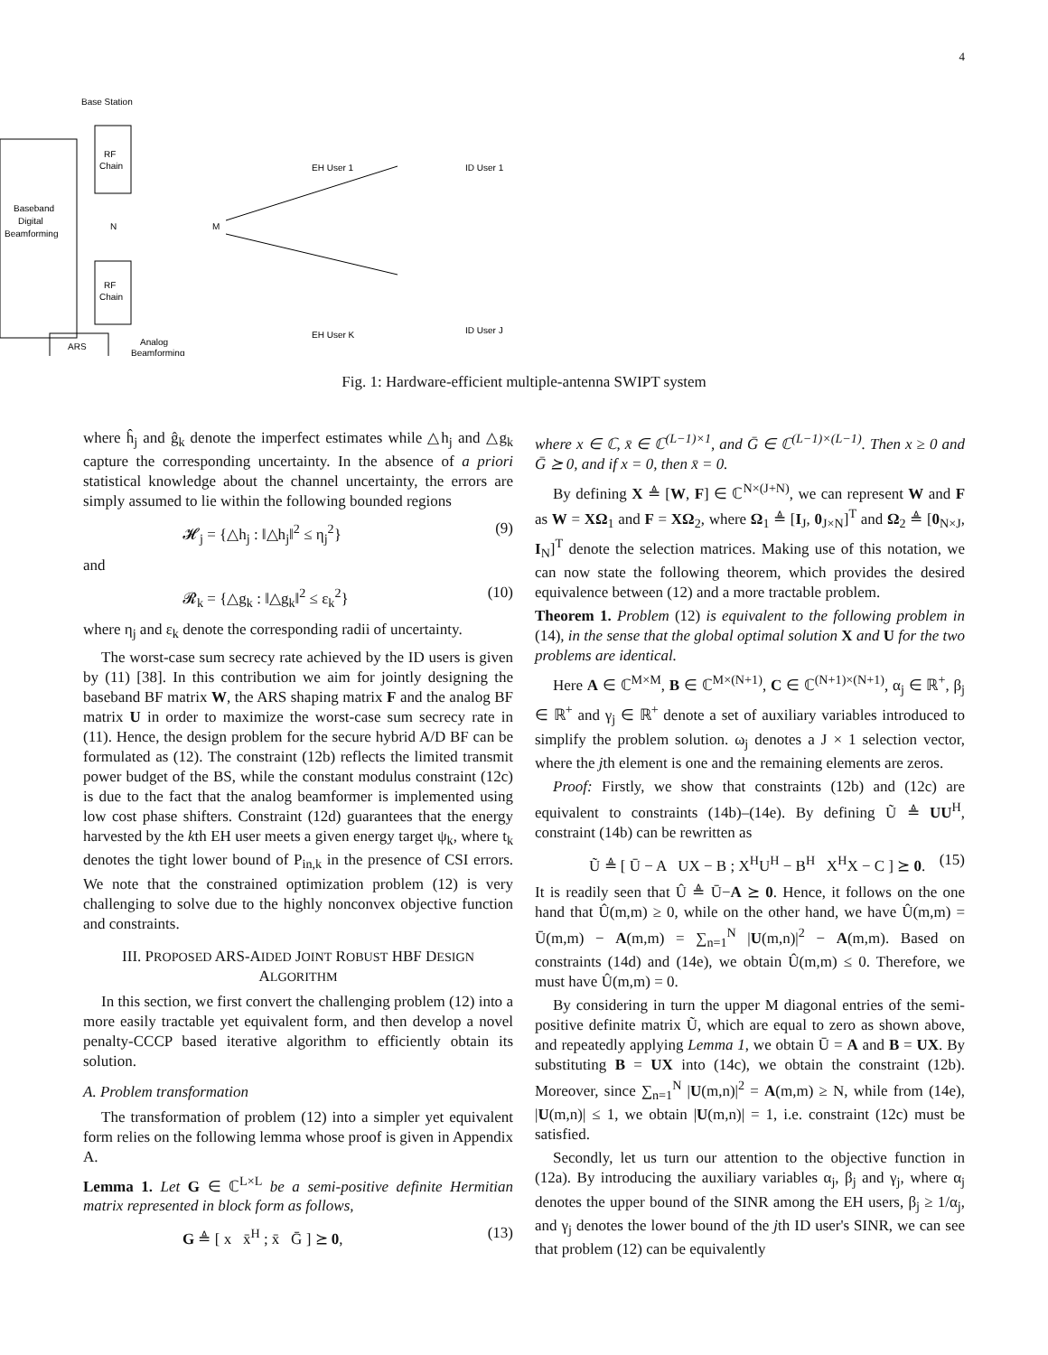4
Base Station
Baseband
Digital
Beamforming
RF
Chain
RF
Chain
N
M
ARS
Analog
Beamforming
EH User 1
ID User 1
EH User K
ID User J
Fig. 1: Hardware-efficient multiple-antenna SWIPT system
where ĥ<sub>j</sub> and ĝ<sub>k</sub> denote the imperfect estimates while △h<sub>j</sub> and △g<sub>k</sub> capture the corresponding uncertainty. In the absence of a priori statistical knowledge about the channel uncertainty, the errors are simply assumed to lie within the following bounded regions
𝓗<sub>j</sub> = {△h<sub>j</sub> : ‖△h<sub>j</sub>‖<sup>2</sup> ≤ η<sub>j</sub><sup>2</sup>} (9)
and
𝓡<sub>k</sub> = {△g<sub>k</sub> : ‖△g<sub>k</sub>‖<sup>2</sup> ≤ ε<sub>k</sub><sup>2</sup>} (10)
where η<sub>j</sub> and ε<sub>k</sub> denote the corresponding radii of uncertainty.
The worst-case sum secrecy rate achieved by the ID users is given by (11) [38]. In this contribution we aim for jointly designing the baseband BF matrix W, the ARS shaping matrix F and the analog BF matrix U in order to maximize the worst-case sum secrecy rate in (11). Hence, the design problem for the secure hybrid A/D BF can be formulated as (12). The constraint (12b) reflects the limited transmit power budget of the BS, while the constant modulus constraint (12c) is due to the fact that the analog beamformer is implemented using low cost phase shifters. Constraint (12d) guarantees that the energy harvested by the kth EH user meets a given energy target ψ<sub>k</sub>, where t<sub>k</sub> denotes the tight lower bound of P<sub>in,k</sub> in the presence of CSI errors. We note that the constrained optimization problem (12) is very challenging to solve due to the highly nonconvex objective function and constraints.
III. PROPOSED ARS-AIDED JOINT ROBUST HBF DESIGN ALGORITHM
In this section, we first convert the challenging problem (12) into a more easily tractable yet equivalent form, and then develop a novel penalty-CCCP based iterative algorithm to efficiently obtain its solution.
A. Problem transformation
The transformation of problem (12) into a simpler yet equivalent form relies on the following lemma whose proof is given in Appendix A.
Lemma 1. Let G ∈ ℂ<sup>L×L</sup> be a semi-positive definite Hermitian matrix represented in block form as follows,
G ≜ [ x x̄<sup>H</sup> ; x̄ Ḡ ] ⪰ 0, (13)
where x ∈ ℂ, x̄ ∈ ℂ<sup>(L−1)×1</sup>, and Ḡ ∈ ℂ<sup>(L−1)×(L−1)</sup>. Then x ≥ 0 and Ḡ ⪰ 0, and if x = 0, then x̄ = 0.
By defining X ≜ [W, F] ∈ ℂ<sup>N×(J+N)</sup>, we can represent W and F as W = XΩ<sub>1</sub> and F = XΩ<sub>2</sub>, where Ω<sub>1</sub> ≜ [I<sub>J</sub>, 0<sub>J×N</sub>]<sup>T</sup> and Ω<sub>2</sub> ≜ [0<sub>N×J</sub>, I<sub>N</sub>]<sup>T</sup> denote the selection matrices. Making use of this notation, we can now state the following theorem, which provides the desired equivalence between (12) and a more tractable problem.
Theorem 1. Problem (12) is equivalent to the following problem in (14), in the sense that the global optimal solution X and U for the two problems are identical.
Here A ∈ ℂ<sup>M×M</sup>, B ∈ ℂ<sup>M×(N+1)</sup>, C ∈ ℂ<sup>(N+1)×(N+1)</sup>, α<sub>j</sub> ∈ ℝ<sup>+</sup>, β<sub>j</sub> ∈ ℝ<sup>+</sup> and γ<sub>j</sub> ∈ ℝ<sup>+</sup> denote a set of auxiliary variables introduced to simplify the problem solution. ω<sub>j</sub> denotes a J × 1 selection vector, where the jth element is one and the remaining elements are zeros.
Proof: Firstly, we show that constraints (12b) and (12c) are equivalent to constraints (14b)–(14e). By defining Ũ ≜ UU<sup>H</sup>, constraint (14b) can be rewritten as
Ũ ≜ [ Ū − A UX − B ; X<sup>H</sup>U<sup>H</sup> − B<sup>H</sup> X<sup>H</sup>X − C ] ⪰ 0. (15)
It is readily seen that Û ≜ Ū−A ⪰ 0. Hence, it follows on the one hand that Û(m,m) ≥ 0, while on the other hand, we have Û(m,m) = Ū(m,m) − A(m,m) = ∑<sub>n=1</sub><sup>N</sup> |U(m,n)|<sup>2</sup> − A(m,m). Based on constraints (14d) and (14e), we obtain Û(m,m) ≤ 0. Therefore, we must have Û(m,m) = 0.
By considering in turn the upper M diagonal entries of the semi-positive definite matrix Ũ, which are equal to zero as shown above, and repeatedly applying Lemma 1, we obtain Ū = A and B = UX. By substituting B = UX into (14c), we obtain the constraint (12b). Moreover, since ∑<sub>n=1</sub><sup>N</sup> |U(m,n)|<sup>2</sup> = A(m,m) ≥ N, while from (14e), |U(m,n)| ≤ 1, we obtain |U(m,n)| = 1, i.e. constraint (12c) must be satisfied.
Secondly, let us turn our attention to the objective function in (12a). By introducing the auxiliary variables α<sub>j</sub>, β<sub>j</sub> and γ<sub>j</sub>, where α<sub>j</sub> denotes the upper bound of the SINR among the EH users, β<sub>j</sub> ≥ 1/α<sub>j</sub>, and γ<sub>j</sub> denotes the lower bound of the jth ID user's SINR, we can see that problem (12) can be equivalently